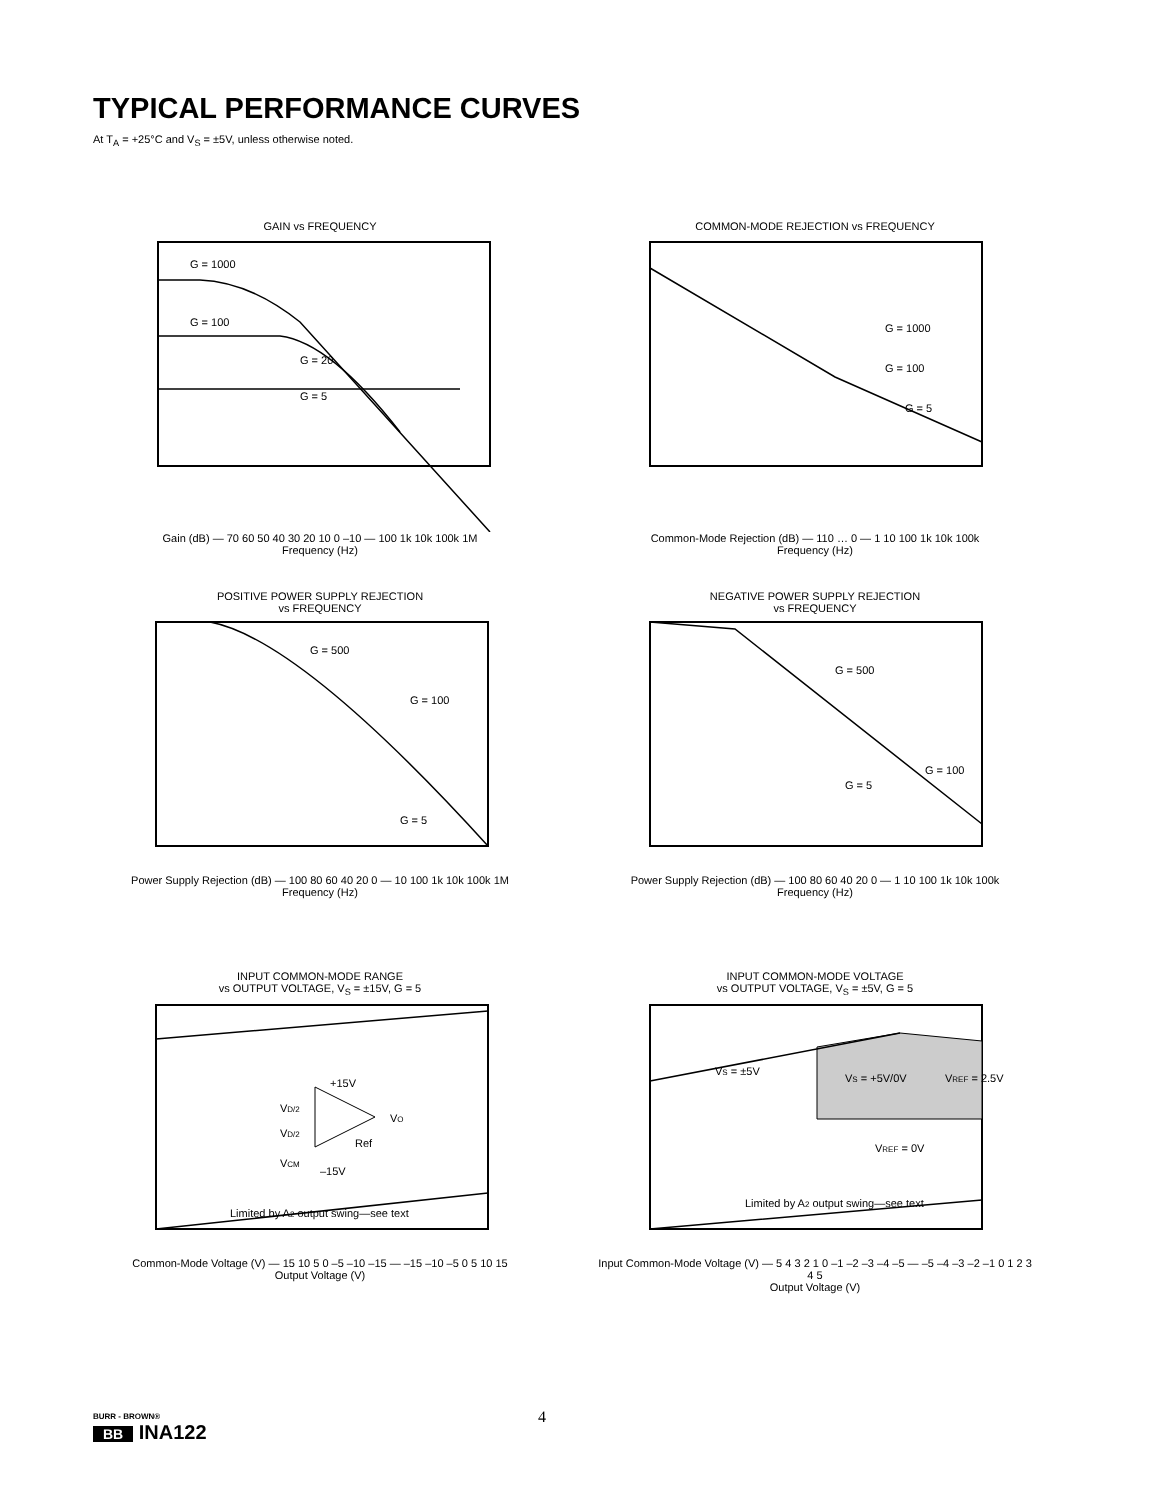TYPICAL PERFORMANCE CURVES
At T<sub>A</sub> = +25°C and V<sub>S</sub> = ±5V, unless otherwise noted.
GAIN vs FREQUENCY
G = 1000
G = 100
G = 20
G = 5
Gain (dB) — 70 60 50 40 30 20 10 0 –10 — 100 1k 10k 100k 1M
Frequency (Hz)
COMMON-MODE REJECTION vs FREQUENCY
G = 1000
G = 100
G = 5
Common-Mode Rejection (dB) — 110 … 0 — 1 10 100 1k 10k 100k
Frequency (Hz)
POSITIVE POWER SUPPLY REJECTION
vs FREQUENCY
G = 500
G = 100
G = 5
Power Supply Rejection (dB) — 100 80 60 40 20 0 — 10 100 1k 10k 100k 1M
Frequency (Hz)
NEGATIVE POWER SUPPLY REJECTION
vs FREQUENCY
G = 500
G = 100
G = 5
Power Supply Rejection (dB) — 100 80 60 40 20 0 — 1 10 100 1k 10k 100k
Frequency (Hz)
INPUT COMMON-MODE RANGE
vs OUTPUT VOLTAGE, V<sub>S</sub> = ±15V, G = 5
VD/2
VD/2
+15V
VO
Ref
VCM
–15V
Limited by A2 output swing—see text
Common-Mode Voltage (V) — 15 10 5 0 –5 –10 –15 — –15 –10 –5 0 5 10 15
Output Voltage (V)
INPUT COMMON-MODE VOLTAGE
vs OUTPUT VOLTAGE, V<sub>S</sub> = ±5V, G = 5
VS = ±5V
VS = +5V/0V
VREF = 2.5V
VREF = 0V
Limited by A2 output swing—see text
Input Common-Mode Voltage (V) — 5 4 3 2 1 0 –1 –2 –3 –4 –5 — –5 –4 –3 –2 –1 0 1 2 3 4 5
Output Voltage (V)
BURR - BROWN®
BB INA122
4